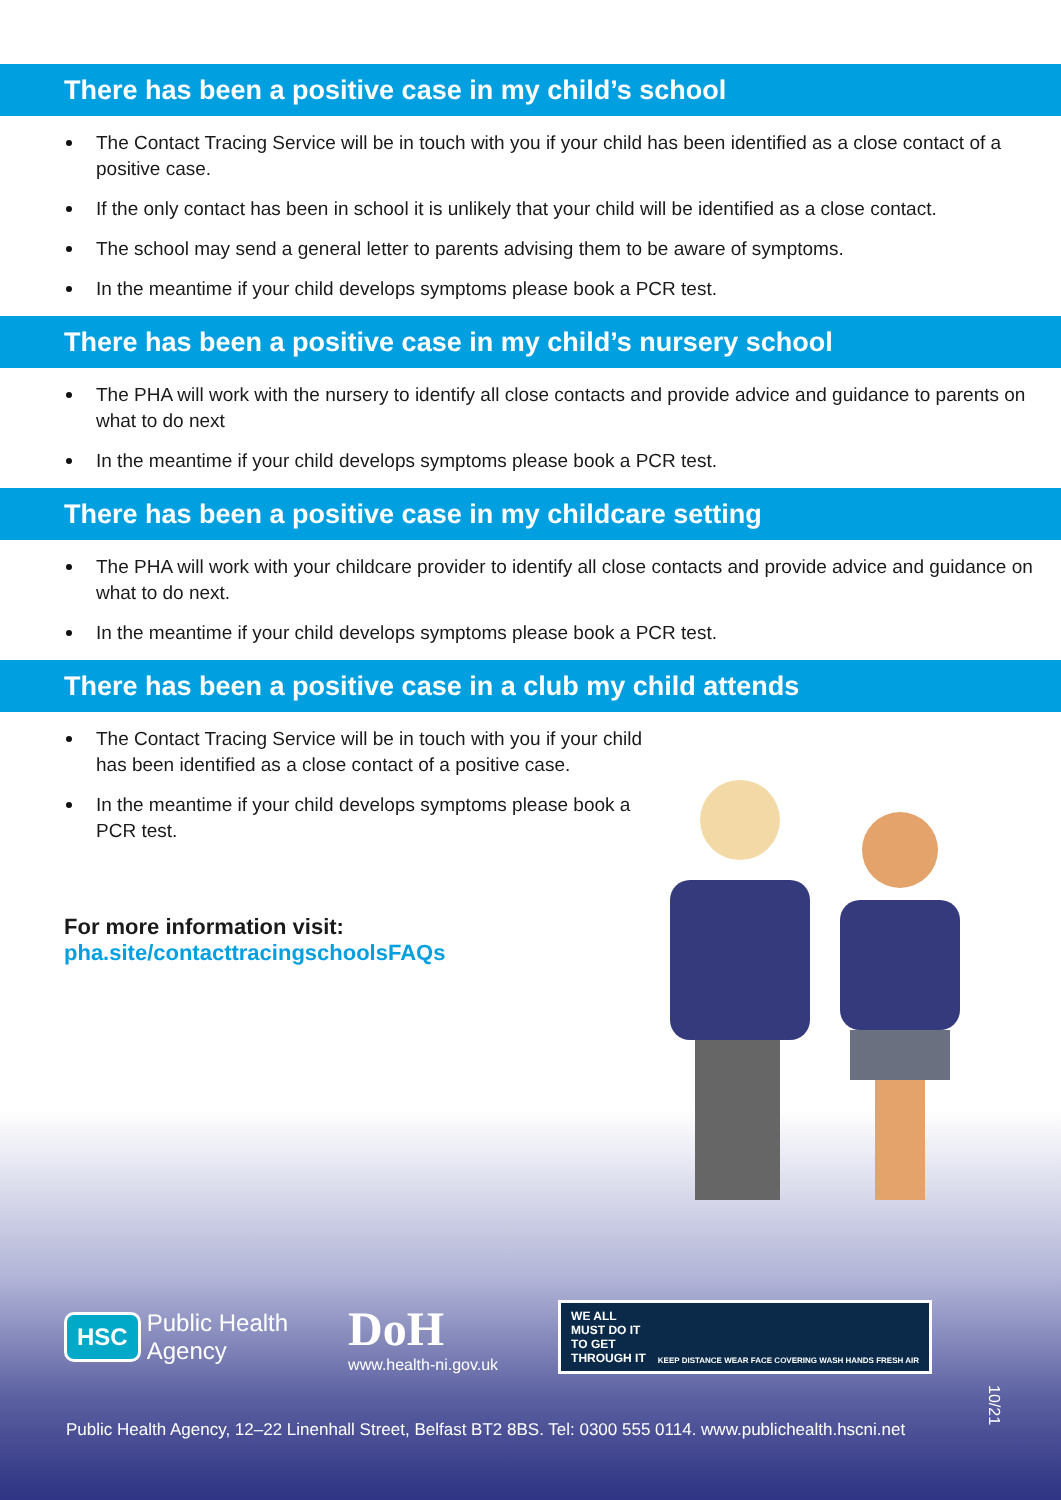There has been a positive case in my child’s school
The Contact Tracing Service will be in touch with you if your child has been identified as a close contact of a positive case.
If the only contact has been in school it is unlikely that your child will be identified as a close contact.
The school may send a general letter to parents advising them to be aware of symptoms.
In the meantime if your child develops symptoms please book a PCR test.
There has been a positive case in my child’s nursery school
The PHA will work with the nursery to identify all close contacts and provide advice and guidance to parents on what to do next
In the meantime if your child develops symptoms please book a PCR test.
There has been a positive case in my childcare setting
The PHA will work with your childcare provider to identify all close contacts and provide advice and guidance on what to do next.
In the meantime if your child develops symptoms please book a PCR test.
There has been a positive case in a club my child attends
The Contact Tracing Service will be in touch with you if your child has been identified as a close contact of a positive case.
In the meantime if your child develops symptoms please book a PCR test.
For more information visit:
pha.site/contacttracingschoolsFAQs
HSC Public Health
Agency
DoH
www.health-ni.gov.uk
WE ALL
MUST DO IT
TO GET
THROUGH IT KEEP DISTANCE WEAR FACE COVERING WASH HANDS FRESH AIR
10/21
Public Health Agency, 12–22 Linenhall Street, Belfast BT2 8BS. Tel: 0300 555 0114. www.publichealth.hscni.net